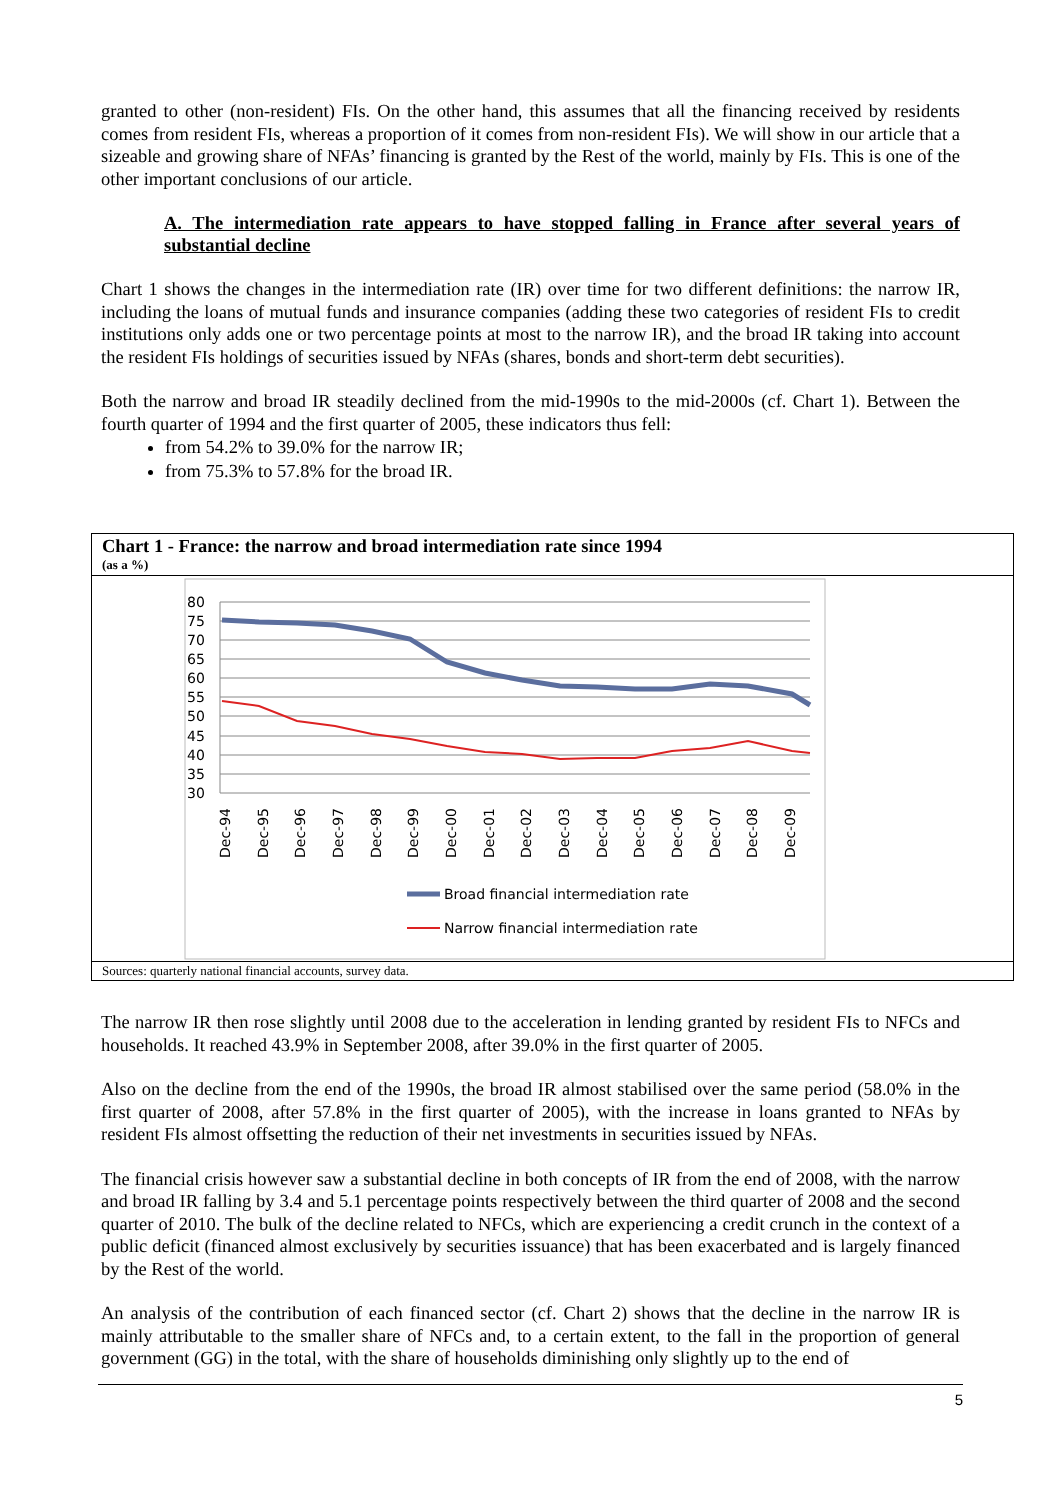granted to other (non-resident) FIs. On the other hand, this assumes that all the financing received by residents comes from resident FIs, whereas a proportion of it comes from non-resident FIs). We will show in our article that a sizeable and growing share of NFAs’ financing is granted by the Rest of the world, mainly by FIs. This is one of the other important conclusions of our article.
A. The intermediation rate appears to have stopped falling in France after several years of substantial decline
Chart 1 shows the changes in the intermediation rate (IR) over time for two different definitions: the narrow IR, including the loans of mutual funds and insurance companies (adding these two categories of resident FIs to credit institutions only adds one or two percentage points at most to the narrow IR), and the broad IR taking into account the resident FIs holdings of securities issued by NFAs (shares, bonds and short-term debt securities).
Both the narrow and broad IR steadily declined from the mid-1990s to the mid-2000s (cf. Chart 1). Between the fourth quarter of 1994 and the first quarter of 2005, these indicators thus fell:
from 54.2% to 39.0% for the narrow IR;
from 75.3% to 57.8% for the broad IR.
Chart 1 - France: the narrow and broad intermediation rate since 1994
(as a %)
80
75
70
65
60
55
50
45
40
35
30
Dec-94
Dec-95
Dec-96
Dec-97
Dec-98
Dec-99
Dec-00
Dec-01
Dec-02
Dec-03
Dec-04
Dec-05
Dec-06
Dec-07
Dec-08
Dec-09
Broad financial intermediation rate
Narrow financial intermediation rate
Sources: quarterly national financial accounts, survey data.
The narrow IR then rose slightly until 2008 due to the acceleration in lending granted by resident FIs to NFCs and households. It reached 43.9% in September 2008, after 39.0% in the first quarter of 2005.
Also on the decline from the end of the 1990s, the broad IR almost stabilised over the same period (58.0% in the first quarter of 2008, after 57.8% in the first quarter of 2005), with the increase in loans granted to NFAs by resident FIs almost offsetting the reduction of their net investments in securities issued by NFAs.
The financial crisis however saw a substantial decline in both concepts of IR from the end of 2008, with the narrow and broad IR falling by 3.4 and 5.1 percentage points respectively between the third quarter of 2008 and the second quarter of 2010. The bulk of the decline related to NFCs, which are experiencing a credit crunch in the context of a public deficit (financed almost exclusively by securities issuance) that has been exacerbated and is largely financed by the Rest of the world.
An analysis of the contribution of each financed sector (cf. Chart 2) shows that the decline in the narrow IR is mainly attributable to the smaller share of NFCs and, to a certain extent, to the fall in the proportion of general government (GG) in the total, with the share of households diminishing only slightly up to the end of
5